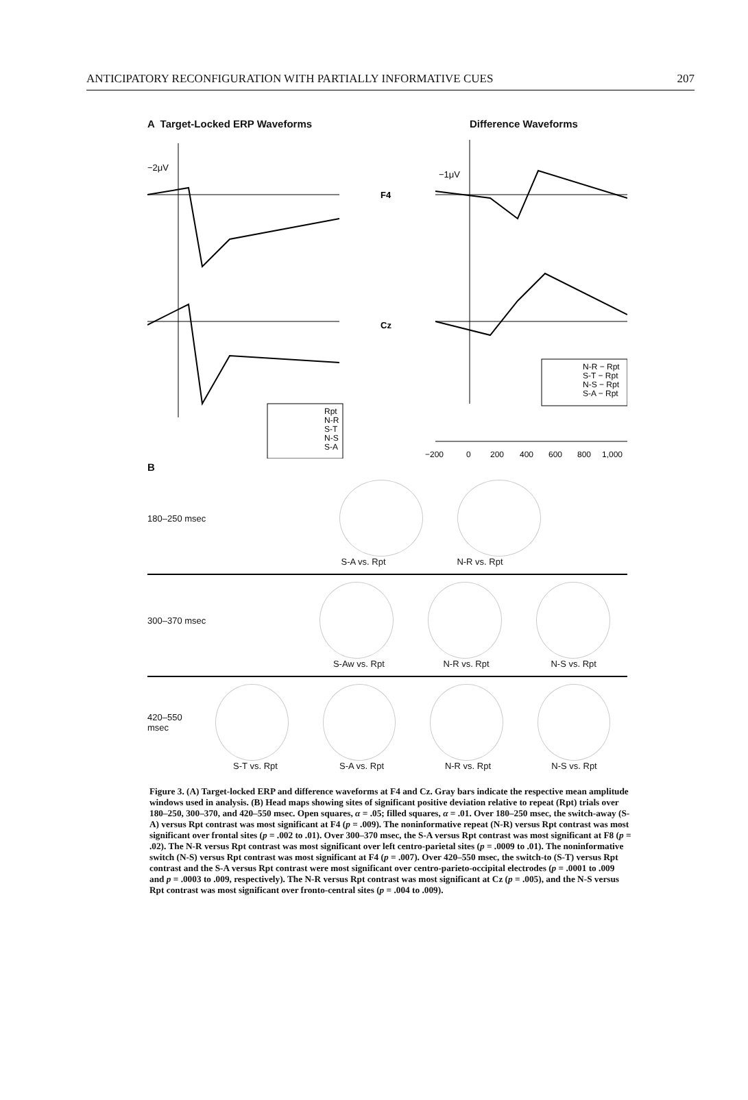ANTICIPATORY RECONFIGURATION WITH PARTIALLY INFORMATIVE CUES 207
A Target-Locked ERP Waveforms Difference Waveforms
−2μV
F4
Cz
−1μV
−200
0
200
400
600
800
1,000
Rpt
N-R
S-T
N-S
S-A
N-R − Rpt
S-T − Rpt
N-S − Rpt
S-A − Rpt
B
180–250 msec
S-A vs. Rpt N-R vs. Rpt
300–370 msec
S-Aw vs. Rpt N-R vs. Rpt N-S vs. Rpt
420–550 msec
S-T vs. Rpt S-A vs. Rpt N-R vs. Rpt N-S vs. Rpt
Figure 3. (A) Target-locked ERP and difference waveforms at F4 and Cz. Gray bars indicate the respective mean amplitude windows used in analysis. (B) Head maps showing sites of significant positive deviation relative to repeat (Rpt) trials over 180–250, 300–370, and 420–550 msec. Open squares, α = .05; filled squares, α = .01. Over 180–250 msec, the switch-away (S-A) versus Rpt contrast was most significant at F4 (p = .009). The noninformative repeat (N-R) versus Rpt contrast was most significant over frontal sites (p = .002 to .01). Over 300–370 msec, the S-A versus Rpt contrast was most significant at F8 (p = .02). The N-R versus Rpt contrast was most significant over left centro-parietal sites (p = .0009 to .01). The noninformative switch (N-S) versus Rpt contrast was most significant at F4 (p = .007). Over 420–550 msec, the switch-to (S-T) versus Rpt contrast and the S-A versus Rpt contrast were most significant over centro-parieto-occipital electrodes (p = .0001 to .009 and p = .0003 to .009, respectively). The N-R versus Rpt contrast was most significant at Cz (p = .005), and the N-S versus Rpt contrast was most significant over fronto-central sites (p = .004 to .009).